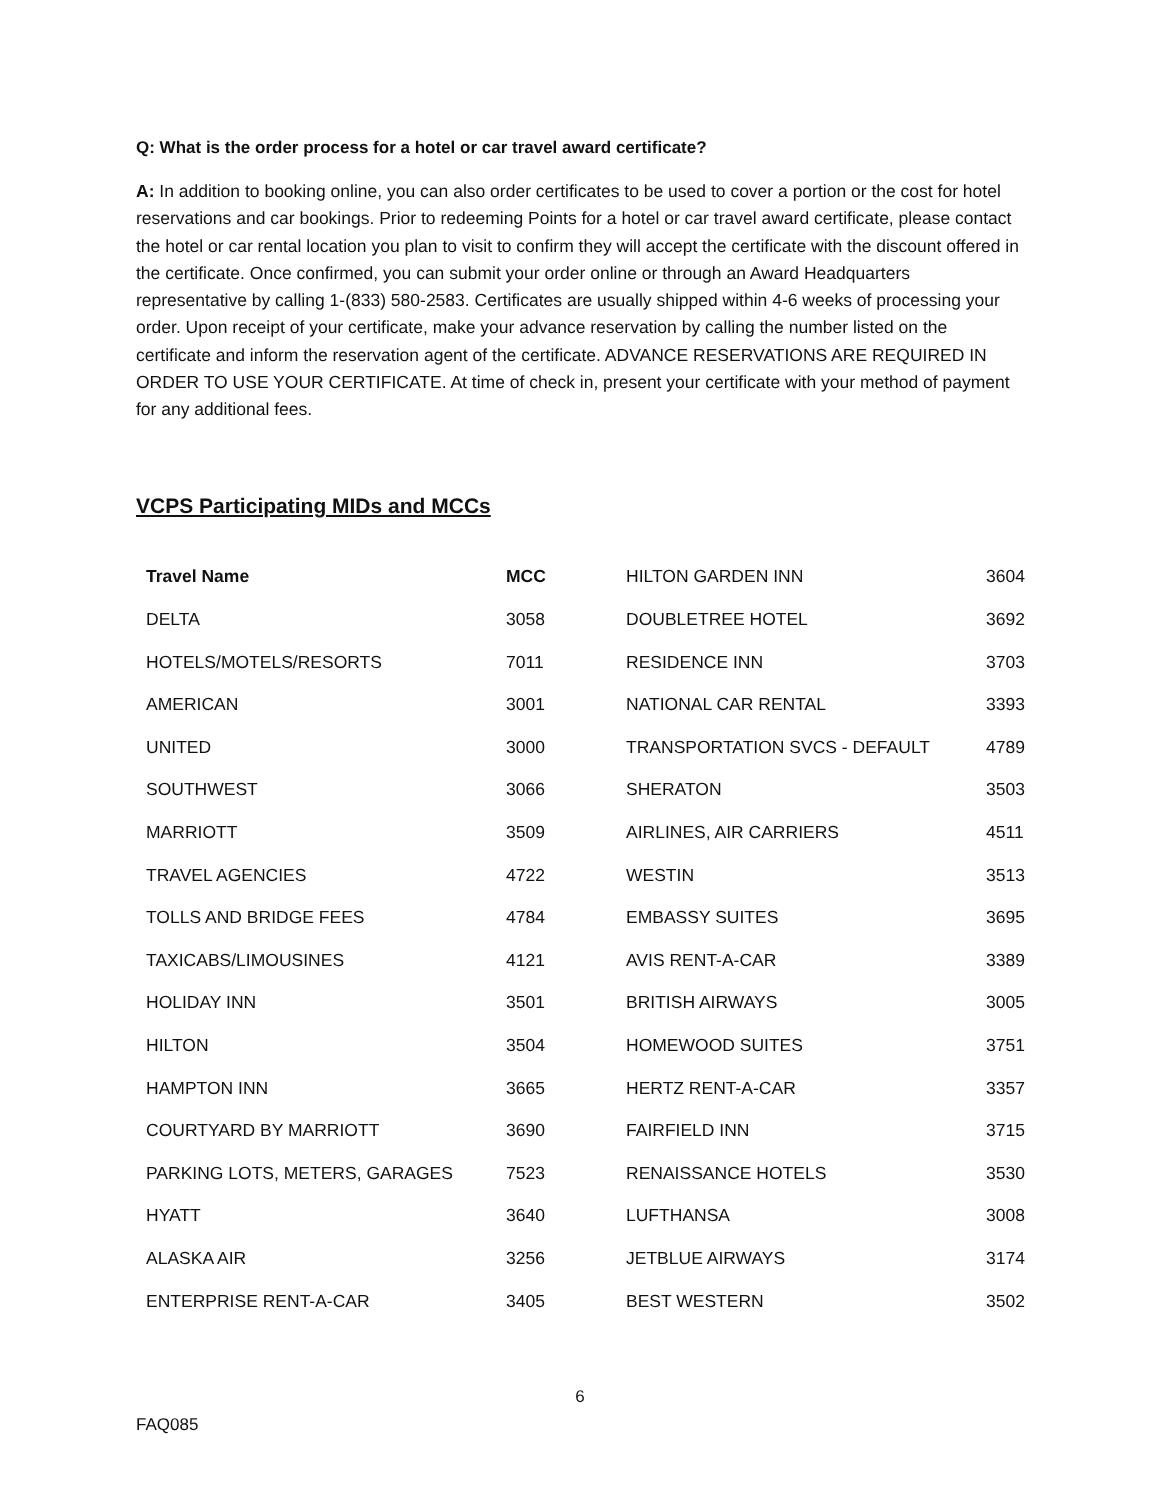Q: What is the order process for a hotel or car travel award certificate?
A: In addition to booking online, you can also order certificates to be used to cover a portion or the cost for hotel reservations and car bookings. Prior to redeeming Points for a hotel or car travel award certificate, please contact the hotel or car rental location you plan to visit to confirm they will accept the certificate with the discount offered in the certificate. Once confirmed, you can submit your order online or through an Award Headquarters representative by calling 1-(833) 580-2583. Certificates are usually shipped within 4-6 weeks of processing your order. Upon receipt of your certificate, make your advance reservation by calling the number listed on the certificate and inform the reservation agent of the certificate. ADVANCE RESERVATIONS ARE REQUIRED IN ORDER TO USE YOUR CERTIFICATE. At time of check in, present your certificate with your method of payment for any additional fees.
VCPS Participating MIDs and MCCs
| Travel Name | MCC | HILTON GARDEN INN | 3604 |
| DELTA | 3058 | DOUBLETREE HOTEL | 3692 |
| HOTELS/MOTELS/RESORTS | 7011 | RESIDENCE INN | 3703 |
| AMERICAN | 3001 | NATIONAL CAR RENTAL | 3393 |
| UNITED | 3000 | TRANSPORTATION SVCS - DEFAULT | 4789 |
| SOUTHWEST | 3066 | SHERATON | 3503 |
| MARRIOTT | 3509 | AIRLINES, AIR CARRIERS | 4511 |
| TRAVEL AGENCIES | 4722 | WESTIN | 3513 |
| TOLLS AND BRIDGE FEES | 4784 | EMBASSY SUITES | 3695 |
| TAXICABS/LIMOUSINES | 4121 | AVIS RENT-A-CAR | 3389 |
| HOLIDAY INN | 3501 | BRITISH AIRWAYS | 3005 |
| HILTON | 3504 | HOMEWOOD SUITES | 3751 |
| HAMPTON INN | 3665 | HERTZ RENT-A-CAR | 3357 |
| COURTYARD BY MARRIOTT | 3690 | FAIRFIELD INN | 3715 |
| PARKING LOTS, METERS, GARAGES | 7523 | RENAISSANCE HOTELS | 3530 |
| HYATT | 3640 | LUFTHANSA | 3008 |
| ALASKA AIR | 3256 | JETBLUE AIRWAYS | 3174 |
| ENTERPRISE RENT-A-CAR | 3405 | BEST WESTERN | 3502 |
6
FAQ085